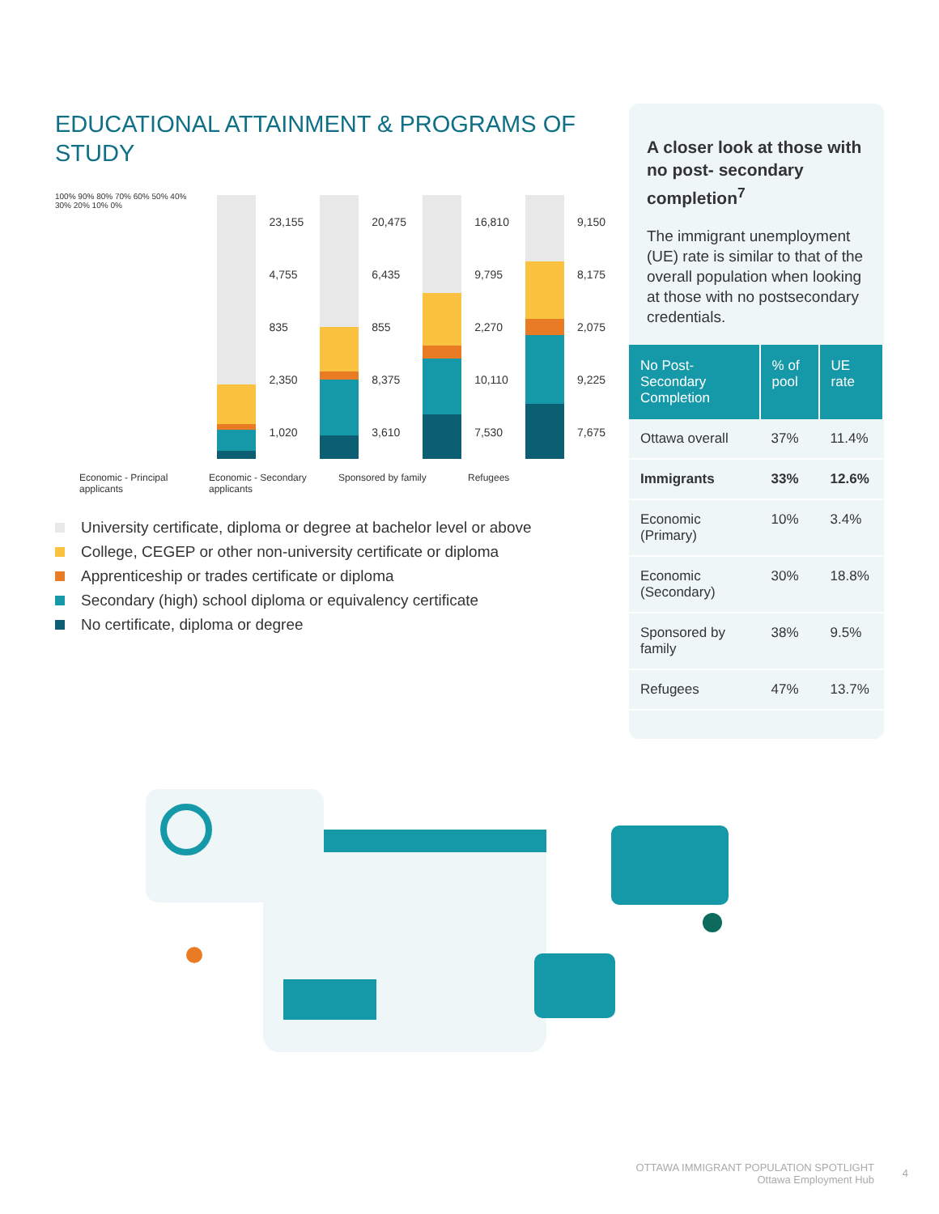EDUCATIONAL ATTAINMENT & PROGRAMS OF STUDY
100% 90% 80% 70% 60% 50% 40% 30% 20% 10% 0%
23,155
4,755
835
2,350
1,020
20,475
6,435
855
8,375
3,610
16,810
9,795
2,270
10,110
7,530
9,150
8,175
2,075
9,225
7,675
Economic - Principal applicants
Economic - Secondary applicants
Sponsored by family Refugees
University certificate, diploma or degree at bachelor level or above
College, CEGEP or other non-university certificate or diploma
Apprenticeship or trades certificate or diploma
Secondary (high) school diploma or equivalency certificate
No certificate, diploma or degree
A closer look at those with no post- secondary completion<sup>7</sup>
The immigrant unemployment (UE) rate is similar to that of the overall population when looking at those with no postsecondary credentials.
| No Post-Secondary Completion | % of pool | UE rate |
| --- | --- | --- |
| Ottawa overall | 37% | 11.4% |
| Immigrants | 33% | 12.6% |
| Economic (Primary) | 10% | 3.4% |
| Economic (Secondary) | 30% | 18.8% |
| Sponsored by family | 38% | 9.5% |
| Refugees | 47% | 13.7% |
OTTAWA IMMIGRANT POPULATION SPOTLIGHT
Ottawa Employment Hub
4